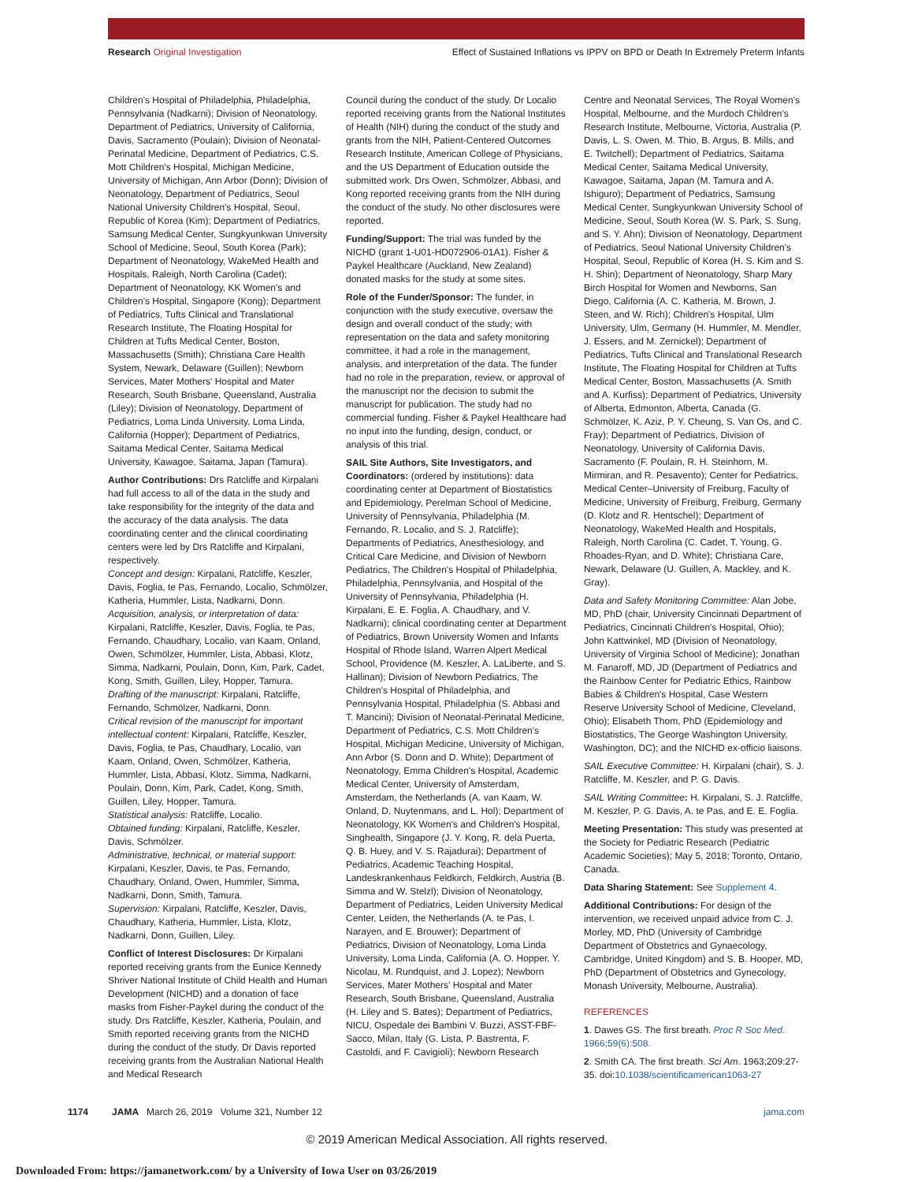Research Original Investigation Effect of Sustained Inflations vs IPPV on BPD or Death In Extremely Preterm Infants
Children's Hospital of Philadelphia, Philadelphia, Pennsylvania (Nadkarni); Division of Neonatology, Department of Pediatrics, University of California, Davis, Sacramento (Poulain); Division of Neonatal-Perinatal Medicine, Department of Pediatrics, C.S. Mott Children's Hospital, Michigan Medicine, University of Michigan, Ann Arbor (Donn); Division of Neonatology, Department of Pediatrics, Seoul National University Children's Hospital, Seoul, Republic of Korea (Kim); Department of Pediatrics, Samsung Medical Center, Sungkyunkwan University School of Medicine, Seoul, South Korea (Park); Department of Neonatology, WakeMed Health and Hospitals, Raleigh, North Carolina (Cadet); Department of Neonatology, KK Women's and Children's Hospital, Singapore (Kong); Department of Pediatrics, Tufts Clinical and Translational Research Institute, The Floating Hospital for Children at Tufts Medical Center, Boston, Massachusetts (Smith); Christiana Care Health System, Newark, Delaware (Guillen); Newborn Services, Mater Mothers' Hospital and Mater Research, South Brisbane, Queensland, Australia (Liley); Division of Neonatology, Department of Pediatrics, Loma Linda University, Loma Linda, California (Hopper); Department of Pediatrics, Saitama Medical Center, Saitama Medical University, Kawagoe, Saitama, Japan (Tamura).
Author Contributions: Drs Ratcliffe and Kirpalani had full access to all of the data in the study and take responsibility for the integrity of the data and the accuracy of the data analysis. The data coordinating center and the clinical coordinating centers were led by Drs Ratcliffe and Kirpalani, respectively.
Concept and design: Kirpalani, Ratcliffe, Keszler, Davis, Foglia, te Pas, Fernando, Localio, Schmölzer, Katheria, Hummler, Lista, Nadkarni, Donn.
Acquisition, analysis, or interpretation of data: Kirpalani, Ratcliffe, Keszler, Davis, Foglia, te Pas, Fernando, Chaudhary, Localio, van Kaam, Onland, Owen, Schmölzer, Hummler, Lista, Abbasi, Klotz, Simma, Nadkarni, Poulain, Donn, Kim, Park, Cadet, Kong, Smith, Guillen, Liley, Hopper, Tamura.
Drafting of the manuscript: Kirpalani, Ratcliffe, Fernando, Schmölzer, Nadkarni, Donn.
Critical revision of the manuscript for important intellectual content: Kirpalani, Ratcliffe, Keszler, Davis, Foglia, te Pas, Chaudhary, Localio, van Kaam, Onland, Owen, Schmölzer, Katheria, Hummler, Lista, Abbasi, Klotz, Simma, Nadkarni, Poulain, Donn, Kim, Park, Cadet, Kong, Smith, Guillen, Liley, Hopper, Tamura.
Statistical analysis: Ratcliffe, Localio.
Obtained funding: Kirpalani, Ratcliffe, Keszler, Davis, Schmölzer.
Administrative, technical, or material support: Kirpalani, Keszler, Davis, te Pas, Fernando, Chaudhary, Onland, Owen, Hummler, Simma, Nadkarni, Donn, Smith, Tamura.
Supervision: Kirpalani, Ratcliffe, Keszler, Davis, Chaudhary, Katheria, Hummler, Lista, Klotz, Nadkarni, Donn, Guillen, Liley.
Conflict of Interest Disclosures: Dr Kirpalani reported receiving grants from the Eunice Kennedy Shriver National Institute of Child Health and Human Development (NICHD) and a donation of face masks from Fisher-Paykel during the conduct of the study. Drs Ratcliffe, Keszler, Katheria, Poulain, and Smith reported receiving grants from the NICHD during the conduct of the study. Dr Davis reported receiving grants from the Australian National Health and Medical Research
Council during the conduct of the study. Dr Localio reported receiving grants from the National Institutes of Health (NIH) during the conduct of the study and grants from the NIH, Patient-Centered Outcomes Research Institute, American College of Physicians, and the US Department of Education outside the submitted work. Drs Owen, Schmölzer, Abbasi, and Kong reported receiving grants from the NIH during the conduct of the study. No other disclosures were reported.
Funding/Support: The trial was funded by the NICHD (grant 1-U01-HD072906-01A1). Fisher & Paykel Healthcare (Auckland, New Zealand) donated masks for the study at some sites.
Role of the Funder/Sponsor: The funder, in conjunction with the study executive, oversaw the design and overall conduct of the study; with representation on the data and safety monitoring committee, it had a role in the management, analysis, and interpretation of the data. The funder had no role in the preparation, review, or approval of the manuscript nor the decision to submit the manuscript for publication. The study had no commercial funding. Fisher & Paykel Healthcare had no input into the funding, design, conduct, or analysis of this trial.
SAIL Site Authors, Site Investigators, and Coordinators: (ordered by institutions): data coordinating center at Department of Biostatistics and Epidemiology, Perelman School of Medicine, University of Pennsylvania, Philadelphia (M. Fernando, R. Localio, and S. J. Ratcliffe); Departments of Pediatrics, Anesthesiology, and Critical Care Medicine, and Division of Newborn Pediatrics, The Children's Hospital of Philadelphia, Philadelphia, Pennsylvania, and Hospital of the University of Pennsylvania, Philadelphia (H. Kirpalani, E. E. Foglia, A. Chaudhary, and V. Nadkarni); clinical coordinating center at Department of Pediatrics, Brown University Women and Infants Hospital of Rhode Island, Warren Alpert Medical School, Providence (M. Keszler, A. LaLiberte, and S. Hallinan); Division of Newborn Pediatrics, The Children's Hospital of Philadelphia, and Pennsylvania Hospital, Philadelphia (S. Abbasi and T. Mancini); Division of Neonatal-Perinatal Medicine, Department of Pediatrics, C.S. Mott Children's Hospital, Michigan Medicine, University of Michigan, Ann Arbor (S. Donn and D. White); Department of Neonatology, Emma Children's Hospital, Academic Medical Center, University of Amsterdam, Amsterdam, the Netherlands (A. van Kaam, W. Onland, D. Nuytenmans, and L. Hol); Department of Neonatology, KK Women's and Children's Hospital, Singhealth, Singapore (J. Y. Kong, R. dela Puerta, Q. B. Huey, and V. S. Rajadurai); Department of Pediatrics, Academic Teaching Hospital, Landeskrankenhaus Feldkirch, Feldkirch, Austria (B. Simma and W. Stelzl); Division of Neonatology, Department of Pediatrics, Leiden University Medical Center, Leiden, the Netherlands (A. te Pas, I. Narayen, and E. Brouwer); Department of Pediatrics, Division of Neonatology, Loma Linda University, Loma Linda, California (A. O. Hopper, Y. Nicolau, M. Rundquist, and J. Lopez); Newborn Services, Mater Mothers' Hospital and Mater Research, South Brisbane, Queensland, Australia (H. Liley and S. Bates); Department of Pediatrics, NICU, Ospedale dei Bambini V. Buzzi, ASST-FBF-Sacco, Milan, Italy (G. Lista, P. Bastrenta, F. Castoldi, and F. Cavigioli); Newborn Research
Centre and Neonatal Services, The Royal Women's Hospital, Melbourne, and the Murdoch Children's Research Institute, Melbourne, Victoria, Australia (P. Davis, L. S. Owen, M. Thio, B. Argus, B. Mills, and E. Twitchell); Department of Pediatrics, Saitama Medical Center, Saitama Medical University, Kawagoe, Saitama, Japan (M. Tamura and A. Ishiguro); Department of Pediatrics, Samsung Medical Center, Sungkyunkwan University School of Medicine, Seoul, South Korea (W. S. Park, S. Sung, and S. Y. Ahn); Division of Neonatology, Department of Pediatrics, Seoul National University Children's Hospital, Seoul, Republic of Korea (H. S. Kim and S. H. Shin); Department of Neonatology, Sharp Mary Birch Hospital for Women and Newborns, San Diego, California (A. C. Katheria, M. Brown, J. Steen, and W. Rich); Children's Hospital, Ulm University, Ulm, Germany (H. Hummler, M. Mendler, J. Essers, and M. Zernickel); Department of Pediatrics, Tufts Clinical and Translational Research Institute, The Floating Hospital for Children at Tufts Medical Center, Boston, Massachusetts (A. Smith and A. Kurfiss); Department of Pediatrics, University of Alberta, Edmonton, Alberta, Canada (G. Schmölzer, K. Aziz, P. Y. Cheung, S. Van Os, and C. Fray); Department of Pediatrics, Division of Neonatology, University of California Davis, Sacramento (F. Poulain, R. H. Steinhorn, M. Mirmiran, and R. Pesavento); Center for Pediatrics, Medical Center–University of Freiburg, Faculty of Medicine, University of Freiburg, Freiburg, Germany (D. Klotz and R. Hentschel); Department of Neonatology, WakeMed Health and Hospitals, Raleigh, North Carolina (C. Cadet, T. Young, G. Rhoades-Ryan, and D. White); Christiana Care, Newark, Delaware (U. Guillen, A. Mackley, and K. Gray).
Data and Safety Monitoring Committee: Alan Jobe, MD, PhD (chair, University Cincinnati Department of Pediatrics, Cincinnati Children's Hospital, Ohio); John Kattwinkel, MD (Division of Neonatology, University of Virginia School of Medicine); Jonathan M. Fanaroff, MD, JD (Department of Pediatrics and the Rainbow Center for Pediatric Ethics, Rainbow Babies & Children's Hospital, Case Western Reserve University School of Medicine, Cleveland, Ohio); Elisabeth Thom, PhD (Epidemiology and Biostatistics, The George Washington University, Washington, DC); and the NICHD ex-officio liaisons.
SAIL Executive Committee: H. Kirpalani (chair), S. J. Ratcliffe, M. Keszler, and P. G. Davis.
SAIL Writing Committee: H. Kirpalani, S. J. Ratcliffe, M. Keszler, P. G. Davis, A. te Pas, and E. E. Foglia.
Meeting Presentation: This study was presented at the Society for Pediatric Research (Pediatric Academic Societies); May 5, 2018; Toronto, Ontario, Canada.
Data Sharing Statement: See Supplement 4.
Additional Contributions: For design of the intervention, we received unpaid advice from C. J. Morley, MD, PhD (University of Cambridge Department of Obstetrics and Gynaecology, Cambridge, United Kingdom) and S. B. Hooper, MD, PhD (Department of Obstetrics and Gynecology, Monash University, Melbourne, Australia).
REFERENCES
1. Dawes GS. The first breath. Proc R Soc Med. 1966;59(6):508.
2. Smith CA. The first breath. Sci Am. 1963;209:27-35. doi:10.1038/scientificamerican1063-27
1174 JAMA March 26, 2019 Volume 321, Number 12 jama.com
© 2019 American Medical Association. All rights reserved.
Downloaded From: https://jamanetwork.com/ by a University of Iowa User on 03/26/2019